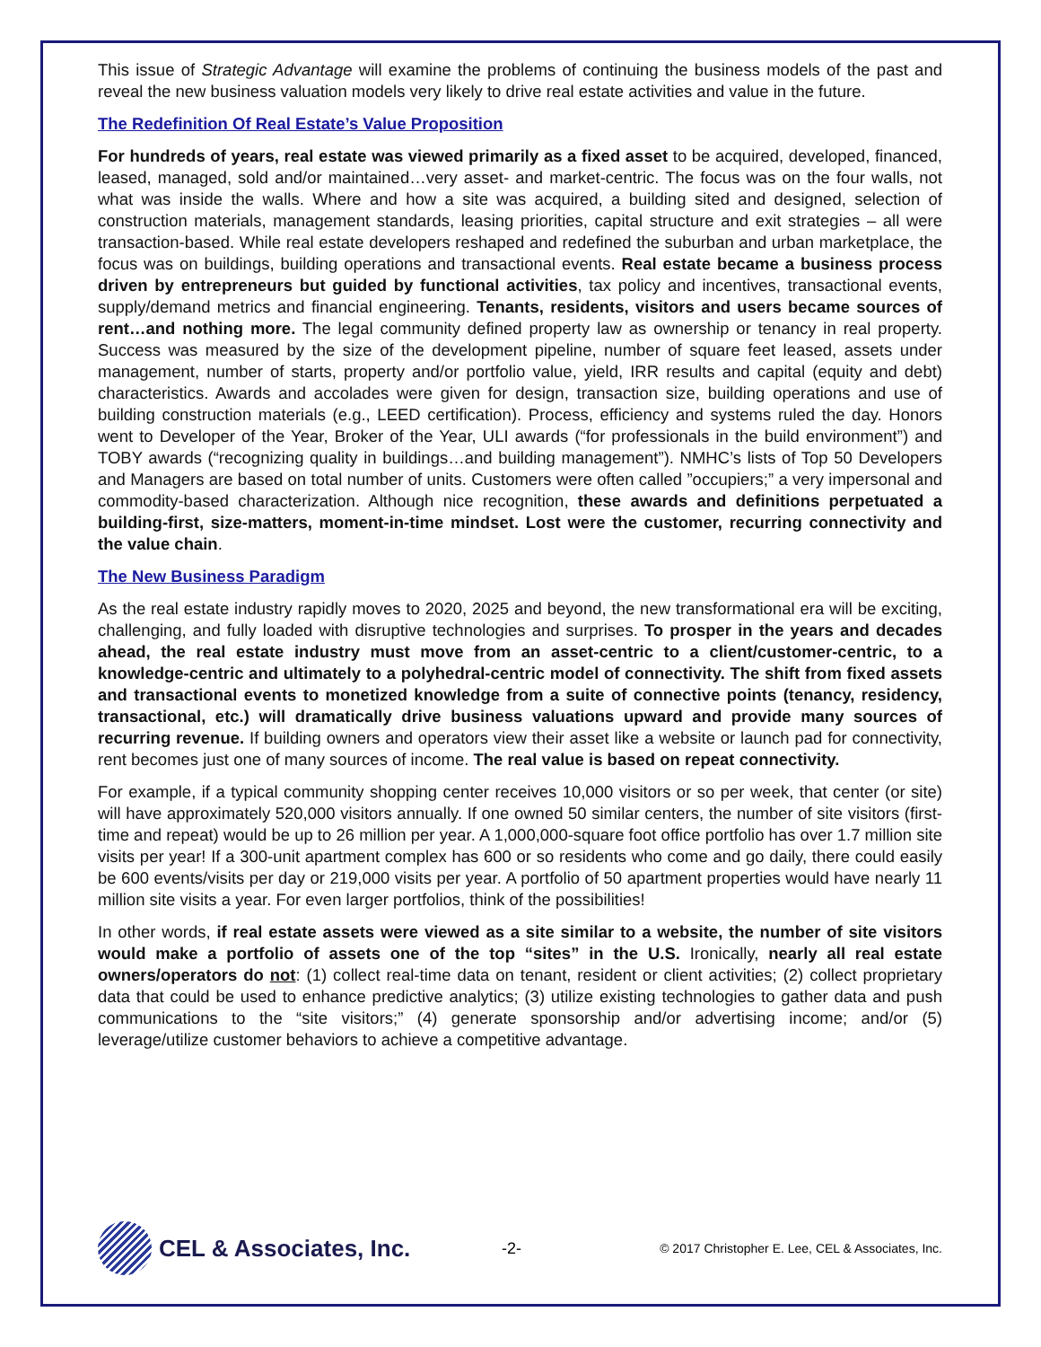This issue of Strategic Advantage will examine the problems of continuing the business models of the past and reveal the new business valuation models very likely to drive real estate activities and value in the future.
The Redefinition Of Real Estate’s Value Proposition
For hundreds of years, real estate was viewed primarily as a fixed asset to be acquired, developed, financed, leased, managed, sold and/or maintained…very asset- and market-centric. The focus was on the four walls, not what was inside the walls. Where and how a site was acquired, a building sited and designed, selection of construction materials, management standards, leasing priorities, capital structure and exit strategies – all were transaction-based. While real estate developers reshaped and redefined the suburban and urban marketplace, the focus was on buildings, building operations and transactional events. Real estate became a business process driven by entrepreneurs but guided by functional activities, tax policy and incentives, transactional events, supply/demand metrics and financial engineering. Tenants, residents, visitors and users became sources of rent…and nothing more. The legal community defined property law as ownership or tenancy in real property. Success was measured by the size of the development pipeline, number of square feet leased, assets under management, number of starts, property and/or portfolio value, yield, IRR results and capital (equity and debt) characteristics. Awards and accolades were given for design, transaction size, building operations and use of building construction materials (e.g., LEED certification). Process, efficiency and systems ruled the day. Honors went to Developer of the Year, Broker of the Year, ULI awards (“for professionals in the build environment”) and TOBY awards (“recognizing quality in buildings…and building management”). NMHC’s lists of Top 50 Developers and Managers are based on total number of units. Customers were often called ”occupiers;” a very impersonal and commodity-based characterization. Although nice recognition, these awards and definitions perpetuated a building-first, size-matters, moment-in-time mindset. Lost were the customer, recurring connectivity and the value chain.
The New Business Paradigm
As the real estate industry rapidly moves to 2020, 2025 and beyond, the new transformational era will be exciting, challenging, and fully loaded with disruptive technologies and surprises. To prosper in the years and decades ahead, the real estate industry must move from an asset-centric to a client/customer-centric, to a knowledge-centric and ultimately to a polyhedral-centric model of connectivity. The shift from fixed assets and transactional events to monetized knowledge from a suite of connective points (tenancy, residency, transactional, etc.) will dramatically drive business valuations upward and provide many sources of recurring revenue. If building owners and operators view their asset like a website or launch pad for connectivity, rent becomes just one of many sources of income. The real value is based on repeat connectivity.
For example, if a typical community shopping center receives 10,000 visitors or so per week, that center (or site) will have approximately 520,000 visitors annually. If one owned 50 similar centers, the number of site visitors (first-time and repeat) would be up to 26 million per year. A 1,000,000-square foot office portfolio has over 1.7 million site visits per year! If a 300-unit apartment complex has 600 or so residents who come and go daily, there could easily be 600 events/visits per day or 219,000 visits per year. A portfolio of 50 apartment properties would have nearly 11 million site visits a year. For even larger portfolios, think of the possibilities!
In other words, if real estate assets were viewed as a site similar to a website, the number of site visitors would make a portfolio of assets one of the top “sites” in the U.S. Ironically, nearly all real estate owners/operators do not: (1) collect real-time data on tenant, resident or client activities; (2) collect proprietary data that could be used to enhance predictive analytics; (3) utilize existing technologies to gather data and push communications to the “site visitors;” (4) generate sponsorship and/or advertising income; and/or (5) leverage/utilize customer behaviors to achieve a competitive advantage.
CEL & Associates, Inc.
-2-
© 2017 Christopher E. Lee, CEL & Associates, Inc.